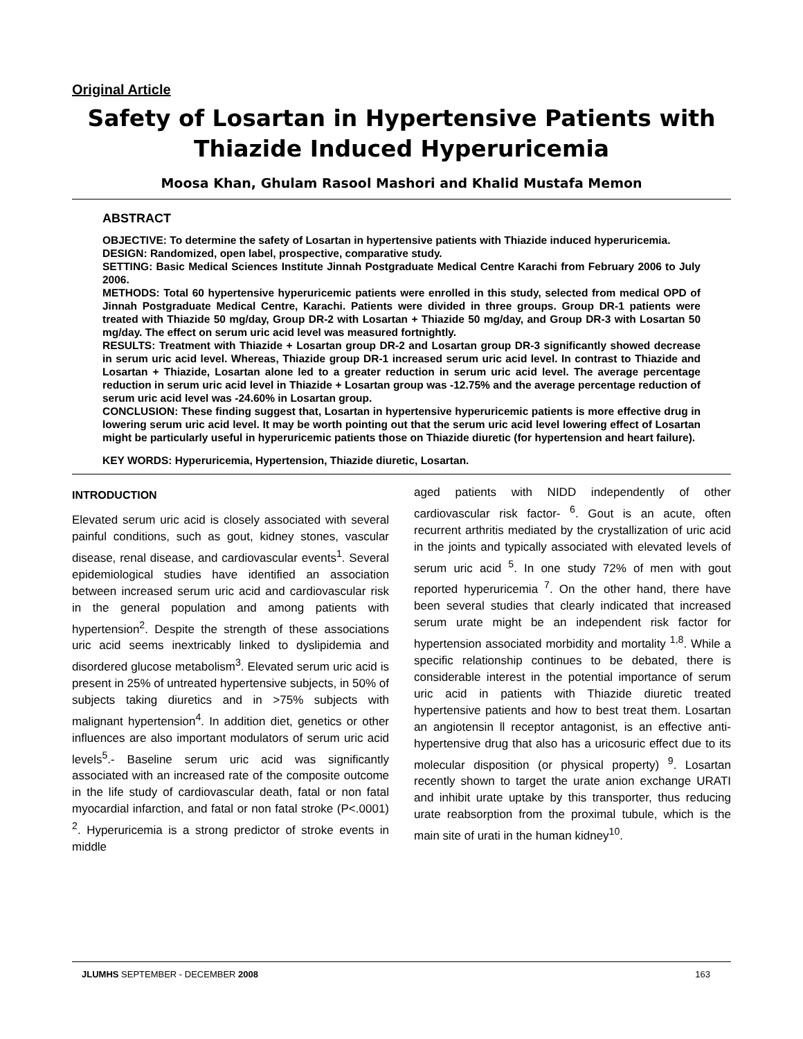Original Article
Safety of Losartan in Hypertensive Patients with Thiazide Induced Hyperuricemia
Moosa Khan, Ghulam Rasool Mashori and Khalid Mustafa Memon
ABSTRACT
OBJECTIVE: To determine the safety of Losartan in hypertensive patients with Thiazide induced hyperuricemia.
DESIGN: Randomized, open label, prospective, comparative study.
SETTING: Basic Medical Sciences Institute Jinnah Postgraduate Medical Centre Karachi from February 2006 to July 2006.
METHODS: Total 60 hypertensive hyperuricemic patients were enrolled in this study, selected from medical OPD of Jinnah Postgraduate Medical Centre, Karachi. Patients were divided in three groups. Group DR-1 patients were treated with Thiazide 50 mg/day, Group DR-2 with Losartan + Thiazide 50 mg/day, and Group DR-3 with Losartan 50 mg/day. The effect on serum uric acid level was measured fortnightly.
RESULTS: Treatment with Thiazide + Losartan group DR-2 and Losartan group DR-3 significantly showed decrease in serum uric acid level. Whereas, Thiazide group DR-1 increased serum uric acid level. In contrast to Thiazide and Losartan + Thiazide, Losartan alone led to a greater reduction in serum uric acid level. The average percentage reduction in serum uric acid level in Thiazide + Losartan group was -12.75% and the average percentage reduction of serum uric acid level was -24.60% in Losartan group.
CONCLUSION: These finding suggest that, Losartan in hypertensive hyperuricemic patients is more effective drug in lowering serum uric acid level. It may be worth pointing out that the serum uric acid level lowering effect of Losartan might be particularly useful in hyperuricemic patients those on Thiazide diuretic (for hypertension and heart failure).
KEY WORDS: Hyperuricemia, Hypertension, Thiazide diuretic, Losartan.
INTRODUCTION
Elevated serum uric acid is closely associated with several painful conditions, such as gout, kidney stones, vascular disease, renal disease, and cardiovascular events<sup>1</sup>. Several epidemiological studies have identified an association between increased serum uric acid and cardiovascular risk in the general population and among patients with hypertension<sup>2</sup>. Despite the strength of these associations uric acid seems inextricably linked to dyslipidemia and disordered glucose metabolism<sup>3</sup>. Elevated serum uric acid is present in 25% of untreated hypertensive subjects, in 50% of subjects taking diuretics and in >75% subjects with malignant hypertension<sup>4</sup>. In addition diet, genetics or other influences are also important modulators of serum uric acid levels<sup>5</sup>.- Baseline serum uric acid was significantly associated with an increased rate of the composite outcome in the life study of cardiovascular death, fatal or non fatal myocardial infarction, and fatal or non fatal stroke (P<.0001) <sup>2</sup>. Hyperuricemia is a strong predictor of stroke events in middle
aged patients with NIDD independently of other cardiovascular risk factor- <sup>6</sup>. Gout is an acute, often recurrent arthritis mediated by the crystallization of uric acid in the joints and typically associated with elevated levels of serum uric acid <sup>5</sup>. In one study 72% of men with gout reported hyperuricemia <sup>7</sup>. On the other hand, there have been several studies that clearly indicated that increased serum urate might be an independent risk factor for hypertension associated morbidity and mortality <sup>1,8</sup>. While a specific relationship continues to be debated, there is considerable interest in the potential importance of serum uric acid in patients with Thiazide diuretic treated hypertensive patients and how to best treat them. Losartan an angiotensin ll receptor antagonist, is an effective anti-hypertensive drug that also has a uricosuric effect due to its molecular disposition (or physical property) <sup>9</sup>. Losartan recently shown to target the urate anion exchange URATI and inhibit urate uptake by this transporter, thus reducing urate reabsorption from the proximal tubule, which is the main site of urati in the human kidney<sup>10</sup>.
JLUMHS SEPTEMBER - DECEMBER 2008 163